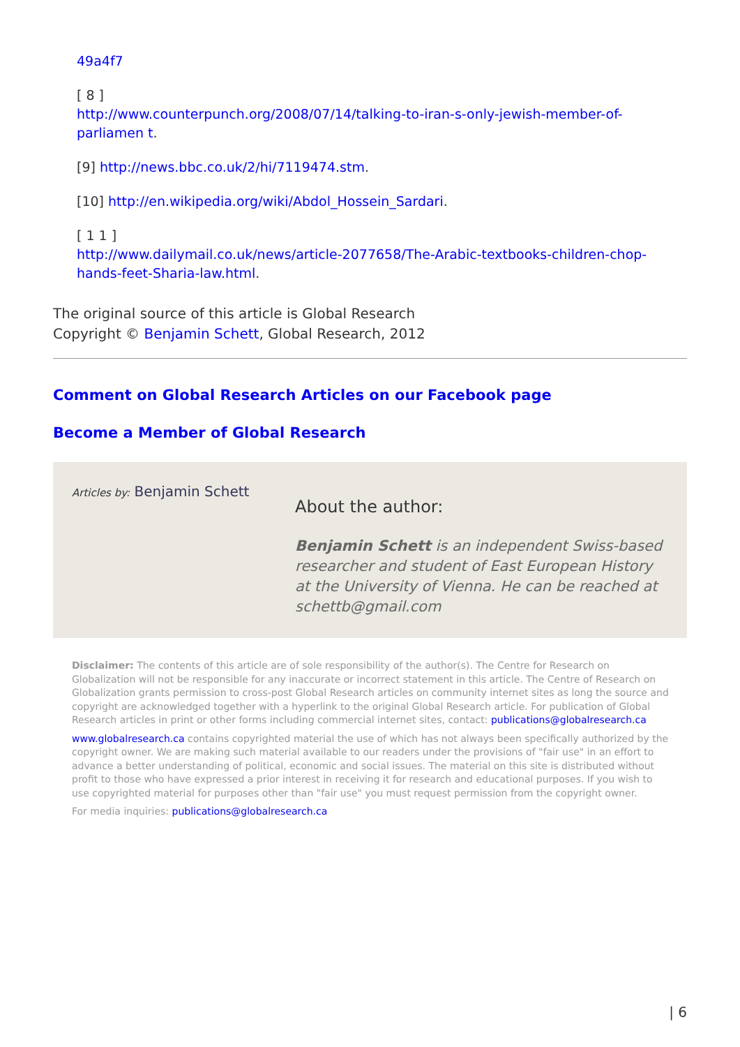49a4f7
[ 8 ]
http://www.counterpunch.org/2008/07/14/talking-to-iran-s-only-jewish-member-of-parliamen t.
[9] http://news.bbc.co.uk/2/hi/7119474.stm.
[10] http://en.wikipedia.org/wiki/Abdol_Hossein_Sardari.
[ 1 1 ]
http://www.dailymail.co.uk/news/article-2077658/The-Arabic-textbooks-children-chop-hands-feet-Sharia-law.html.
The original source of this article is Global Research
Copyright © Benjamin Schett, Global Research, 2012
Comment on Global Research Articles on our Facebook page
Become a Member of Global Research
Articles by: Benjamin Schett
About the author:
Benjamin Schett is an independent Swiss-based researcher and student of East European History at the University of Vienna. He can be reached at schettb@gmail.com
Disclaimer: The contents of this article are of sole responsibility of the author(s). The Centre for Research on Globalization will not be responsible for any inaccurate or incorrect statement in this article. The Centre of Research on Globalization grants permission to cross-post Global Research articles on community internet sites as long the source and copyright are acknowledged together with a hyperlink to the original Global Research article. For publication of Global Research articles in print or other forms including commercial internet sites, contact: publications@globalresearch.ca
www.globalresearch.ca contains copyrighted material the use of which has not always been specifically authorized by the copyright owner. We are making such material available to our readers under the provisions of "fair use" in an effort to advance a better understanding of political, economic and social issues. The material on this site is distributed without profit to those who have expressed a prior interest in receiving it for research and educational purposes. If you wish to use copyrighted material for purposes other than "fair use" you must request permission from the copyright owner.
For media inquiries: publications@globalresearch.ca
| 6